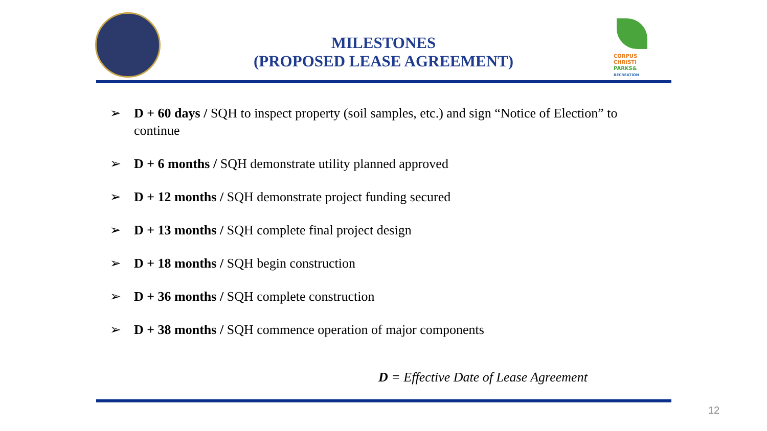MILESTONES
(PROPOSED LEASE AGREEMENT)
CORPUS
CHRISTI
PARKS&
RECREATION
➢ D + 60 days / SQH to inspect property (soil samples, etc.) and sign “Notice of Election” to continue
➢ D + 6 months / SQH demonstrate utility planned approved
➢ D + 12 months / SQH demonstrate project funding secured
➢ D + 13 months / SQH complete final project design
➢ D + 18 months / SQH begin construction
➢ D + 36 months / SQH complete construction
➢ D + 38 months / SQH commence operation of major components
D = Effective Date of Lease Agreement
12